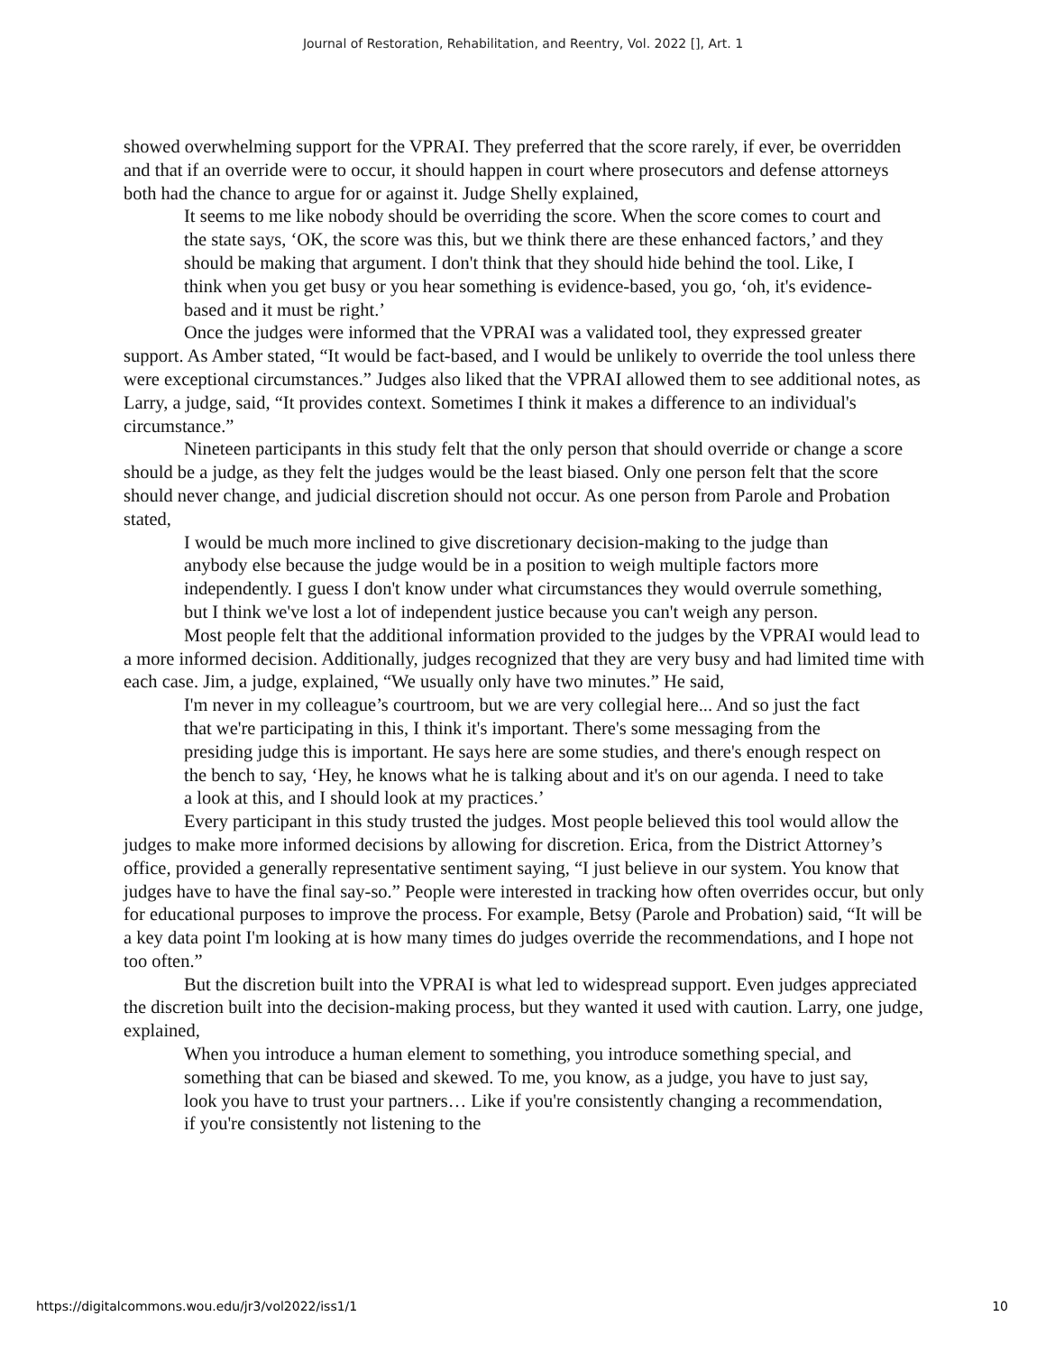Journal of Restoration, Rehabilitation, and Reentry, Vol. 2022 [], Art. 1
showed overwhelming support for the VPRAI. They preferred that the score rarely, if ever, be overridden and that if an override were to occur, it should happen in court where prosecutors and defense attorneys both had the chance to argue for or against it. Judge Shelly explained,
It seems to me like nobody should be overriding the score. When the score comes to court and the state says, ‘OK, the score was this, but we think there are these enhanced factors,’ and they should be making that argument. I don't think that they should hide behind the tool. Like, I think when you get busy or you hear something is evidence-based, you go, ‘oh, it's evidence-based and it must be right.’
Once the judges were informed that the VPRAI was a validated tool, they expressed greater support. As Amber stated, “It would be fact-based, and I would be unlikely to override the tool unless there were exceptional circumstances.” Judges also liked that the VPRAI allowed them to see additional notes, as Larry, a judge, said, “It provides context. Sometimes I think it makes a difference to an individual's circumstance.”
Nineteen participants in this study felt that the only person that should override or change a score should be a judge, as they felt the judges would be the least biased. Only one person felt that the score should never change, and judicial discretion should not occur. As one person from Parole and Probation stated,
I would be much more inclined to give discretionary decision-making to the judge than anybody else because the judge would be in a position to weigh multiple factors more independently. I guess I don't know under what circumstances they would overrule something, but I think we've lost a lot of independent justice because you can't weigh any person.
Most people felt that the additional information provided to the judges by the VPRAI would lead to a more informed decision. Additionally, judges recognized that they are very busy and had limited time with each case. Jim, a judge, explained, “We usually only have two minutes.” He said,
I'm never in my colleague’s courtroom, but we are very collegial here... And so just the fact that we're participating in this, I think it's important. There's some messaging from the presiding judge this is important. He says here are some studies, and there's enough respect on the bench to say, ‘Hey, he knows what he is talking about and it's on our agenda. I need to take a look at this, and I should look at my practices.’
Every participant in this study trusted the judges. Most people believed this tool would allow the judges to make more informed decisions by allowing for discretion. Erica, from the District Attorney’s office, provided a generally representative sentiment saying, “I just believe in our system. You know that judges have to have the final say-so.” People were interested in tracking how often overrides occur, but only for educational purposes to improve the process. For example, Betsy (Parole and Probation) said, “It will be a key data point I'm looking at is how many times do judges override the recommendations, and I hope not too often.”
But the discretion built into the VPRAI is what led to widespread support. Even judges appreciated the discretion built into the decision-making process, but they wanted it used with caution. Larry, one judge, explained,
When you introduce a human element to something, you introduce something special, and something that can be biased and skewed. To me, you know, as a judge, you have to just say, look you have to trust your partners… Like if you're consistently changing a recommendation, if you're consistently not listening to the
https://digitalcommons.wou.edu/jr3/vol2022/iss1/1 10